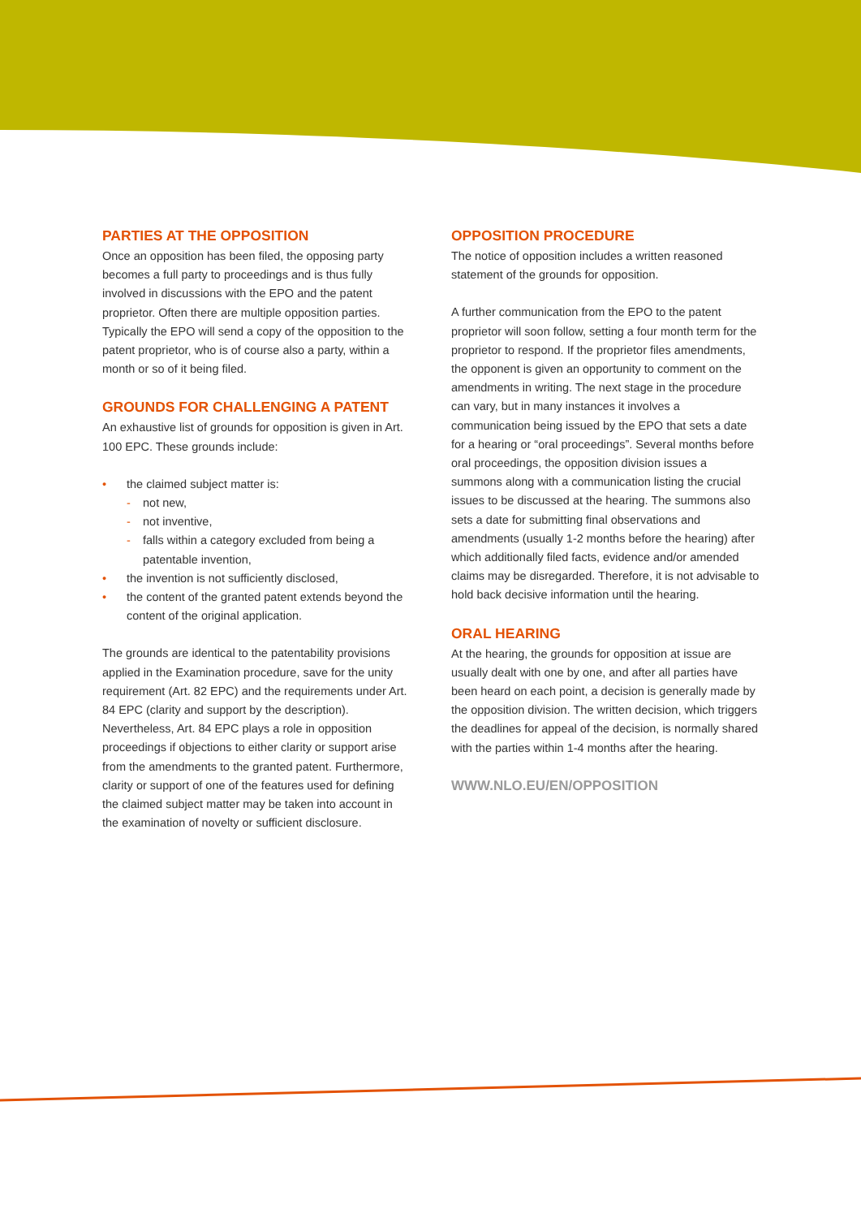PARTIES AT THE OPPOSITION
Once an opposition has been filed, the opposing party becomes a full party to proceedings and is thus fully involved in discussions with the EPO and the patent proprietor. Often there are multiple opposition parties. Typically the EPO will send a copy of the opposition to the patent proprietor, who is of course also a party, within a month or so of it being filed.
GROUNDS FOR CHALLENGING A PATENT
An exhaustive list of grounds for opposition is given in Art. 100 EPC. These grounds include:
• the claimed subject matter is:
- not new,
- not inventive,
- falls within a category excluded from being a patentable invention,
• the invention is not sufficiently disclosed,
• the content of the granted patent extends beyond the content of the original application.
The grounds are identical to the patentability provisions applied in the Examination procedure, save for the unity requirement (Art. 82 EPC) and the requirements under Art. 84 EPC (clarity and support by the description). Nevertheless, Art. 84 EPC plays a role in opposition proceedings if objections to either clarity or support arise from the amendments to the granted patent. Furthermore, clarity or support of one of the features used for defining the claimed subject matter may be taken into account in the examination of novelty or sufficient disclosure.
OPPOSITION PROCEDURE
The notice of opposition includes a written reasoned statement of the grounds for opposition.
A further communication from the EPO to the patent proprietor will soon follow, setting a four month term for the proprietor to respond. If the proprietor files amendments, the opponent is given an opportunity to comment on the amendments in writing. The next stage in the procedure can vary, but in many instances it involves a communication being issued by the EPO that sets a date for a hearing or “oral proceedings”. Several months before oral proceedings, the opposition division issues a summons along with a communication listing the crucial issues to be discussed at the hearing. The summons also sets a date for submitting final observations and amendments (usually 1-2 months before the hearing) after which additionally filed facts, evidence and/or amended claims may be disregarded. Therefore, it is not advisable to hold back decisive information until the hearing.
ORAL HEARING
At the hearing, the grounds for opposition at issue are usually dealt with one by one, and after all parties have been heard on each point, a decision is generally made by the opposition division. The written decision, which triggers the deadlines for appeal of the decision, is normally shared with the parties within 1-4 months after the hearing.
WWW.NLO.EU/EN/OPPOSITION